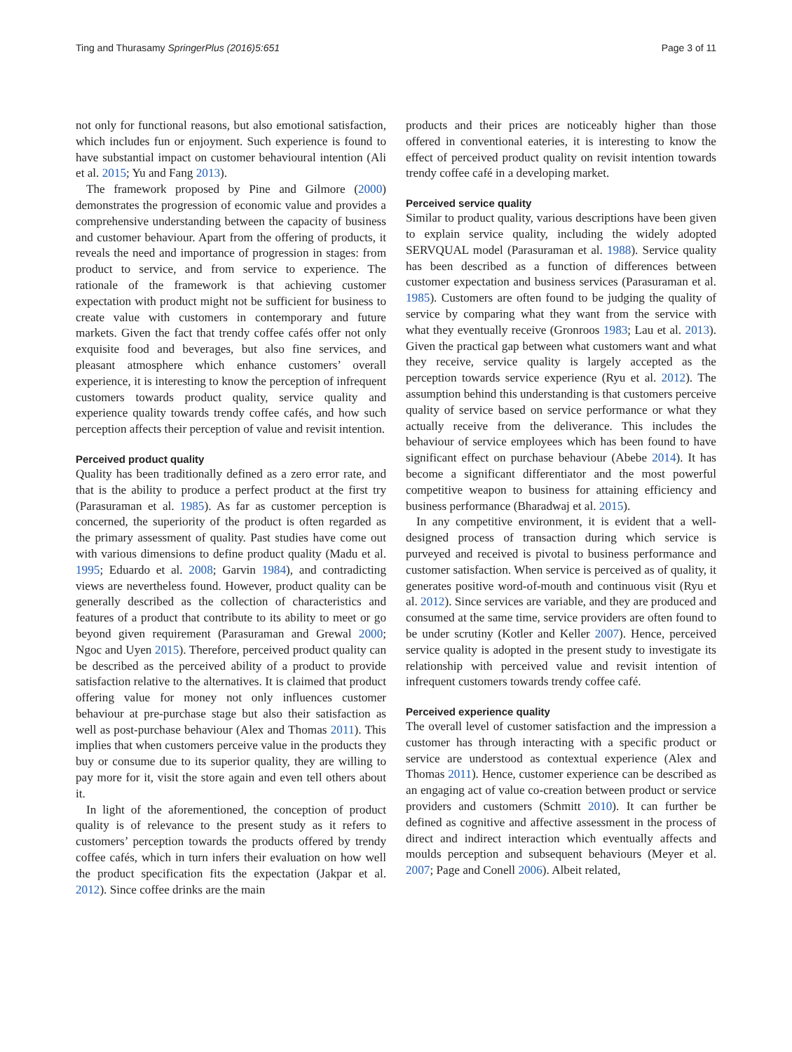Ting and Thurasamy SpringerPlus (2016)5:651 Page 3 of 11
not only for functional reasons, but also emotional satisfaction, which includes fun or enjoyment. Such experience is found to have substantial impact on customer behavioural intention (Ali et al. 2015; Yu and Fang 2013).
The framework proposed by Pine and Gilmore (2000) demonstrates the progression of economic value and provides a comprehensive understanding between the capacity of business and customer behaviour. Apart from the offering of products, it reveals the need and importance of progression in stages: from product to service, and from service to experience. The rationale of the framework is that achieving customer expectation with product might not be sufficient for business to create value with customers in contemporary and future markets. Given the fact that trendy coffee cafés offer not only exquisite food and beverages, but also fine services, and pleasant atmosphere which enhance customers’ overall experience, it is interesting to know the perception of infrequent customers towards product quality, service quality and experience quality towards trendy coffee cafés, and how such perception affects their perception of value and revisit intention.
Perceived product quality
Quality has been traditionally defined as a zero error rate, and that is the ability to produce a perfect product at the first try (Parasuraman et al. 1985). As far as customer perception is concerned, the superiority of the product is often regarded as the primary assessment of quality. Past studies have come out with various dimensions to define product quality (Madu et al. 1995; Eduardo et al. 2008; Garvin 1984), and contradicting views are nevertheless found. However, product quality can be generally described as the collection of characteristics and features of a product that contribute to its ability to meet or go beyond given requirement (Parasuraman and Grewal 2000; Ngoc and Uyen 2015). Therefore, perceived product quality can be described as the perceived ability of a product to provide satisfaction relative to the alternatives. It is claimed that product offering value for money not only influences customer behaviour at pre-purchase stage but also their satisfaction as well as post-purchase behaviour (Alex and Thomas 2011). This implies that when customers perceive value in the products they buy or consume due to its superior quality, they are willing to pay more for it, visit the store again and even tell others about it.
In light of the aforementioned, the conception of product quality is of relevance to the present study as it refers to customers’ perception towards the products offered by trendy coffee cafés, which in turn infers their evaluation on how well the product specification fits the expectation (Jakpar et al. 2012). Since coffee drinks are the main
products and their prices are noticeably higher than those offered in conventional eateries, it is interesting to know the effect of perceived product quality on revisit intention towards trendy coffee café in a developing market.
Perceived service quality
Similar to product quality, various descriptions have been given to explain service quality, including the widely adopted SERVQUAL model (Parasuraman et al. 1988). Service quality has been described as a function of differences between customer expectation and business services (Parasuraman et al. 1985). Customers are often found to be judging the quality of service by comparing what they want from the service with what they eventually receive (Gronroos 1983; Lau et al. 2013). Given the practical gap between what customers want and what they receive, service quality is largely accepted as the perception towards service experience (Ryu et al. 2012). The assumption behind this understanding is that customers perceive quality of service based on service performance or what they actually receive from the deliverance. This includes the behaviour of service employees which has been found to have significant effect on purchase behaviour (Abebe 2014). It has become a significant differentiator and the most powerful competitive weapon to business for attaining efficiency and business performance (Bharadwaj et al. 2015).
In any competitive environment, it is evident that a well-designed process of transaction during which service is purveyed and received is pivotal to business performance and customer satisfaction. When service is perceived as of quality, it generates positive word-of-mouth and continuous visit (Ryu et al. 2012). Since services are variable, and they are produced and consumed at the same time, service providers are often found to be under scrutiny (Kotler and Keller 2007). Hence, perceived service quality is adopted in the present study to investigate its relationship with perceived value and revisit intention of infrequent customers towards trendy coffee café.
Perceived experience quality
The overall level of customer satisfaction and the impression a customer has through interacting with a specific product or service are understood as contextual experience (Alex and Thomas 2011). Hence, customer experience can be described as an engaging act of value co-creation between product or service providers and customers (Schmitt 2010). It can further be defined as cognitive and affective assessment in the process of direct and indirect interaction which eventually affects and moulds perception and subsequent behaviours (Meyer et al. 2007; Page and Conell 2006). Albeit related,